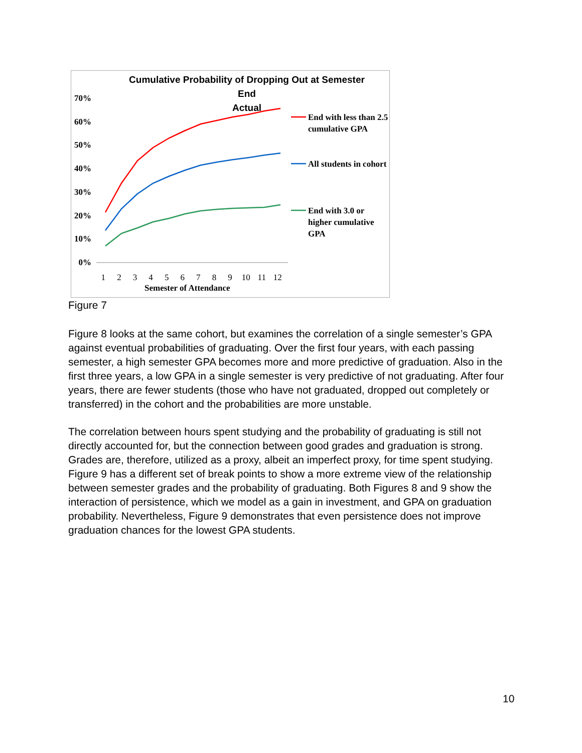Cumulative Probability of Dropping Out at Semester End
Actual
70%
60%
50%
40%
30%
20%
10%
0%
123456789 10 11 12
Semester of Attendance
End with less than 2.5 cumulative GPA
All students in cohort
End with 3.0 or higher cumulative GPA
Figure 7
Figure 8 looks at the same cohort, but examines the correlation of a single semester’s GPA against eventual probabilities of graduating. Over the first four years, with each passing semester, a high semester GPA becomes more and more predictive of graduation. Also in the first three years, a low GPA in a single semester is very predictive of not graduating. After four years, there are fewer students (those who have not graduated, dropped out completely or transferred) in the cohort and the probabilities are more unstable.
The correlation between hours spent studying and the probability of graduating is still not directly accounted for, but the connection between good grades and graduation is strong. Grades are, therefore, utilized as a proxy, albeit an imperfect proxy, for time spent studying. Figure 9 has a different set of break points to show a more extreme view of the relationship between semester grades and the probability of graduating. Both Figures 8 and 9 show the interaction of persistence, which we model as a gain in investment, and GPA on graduation probability. Nevertheless, Figure 9 demonstrates that even persistence does not improve graduation chances for the lowest GPA students.
10